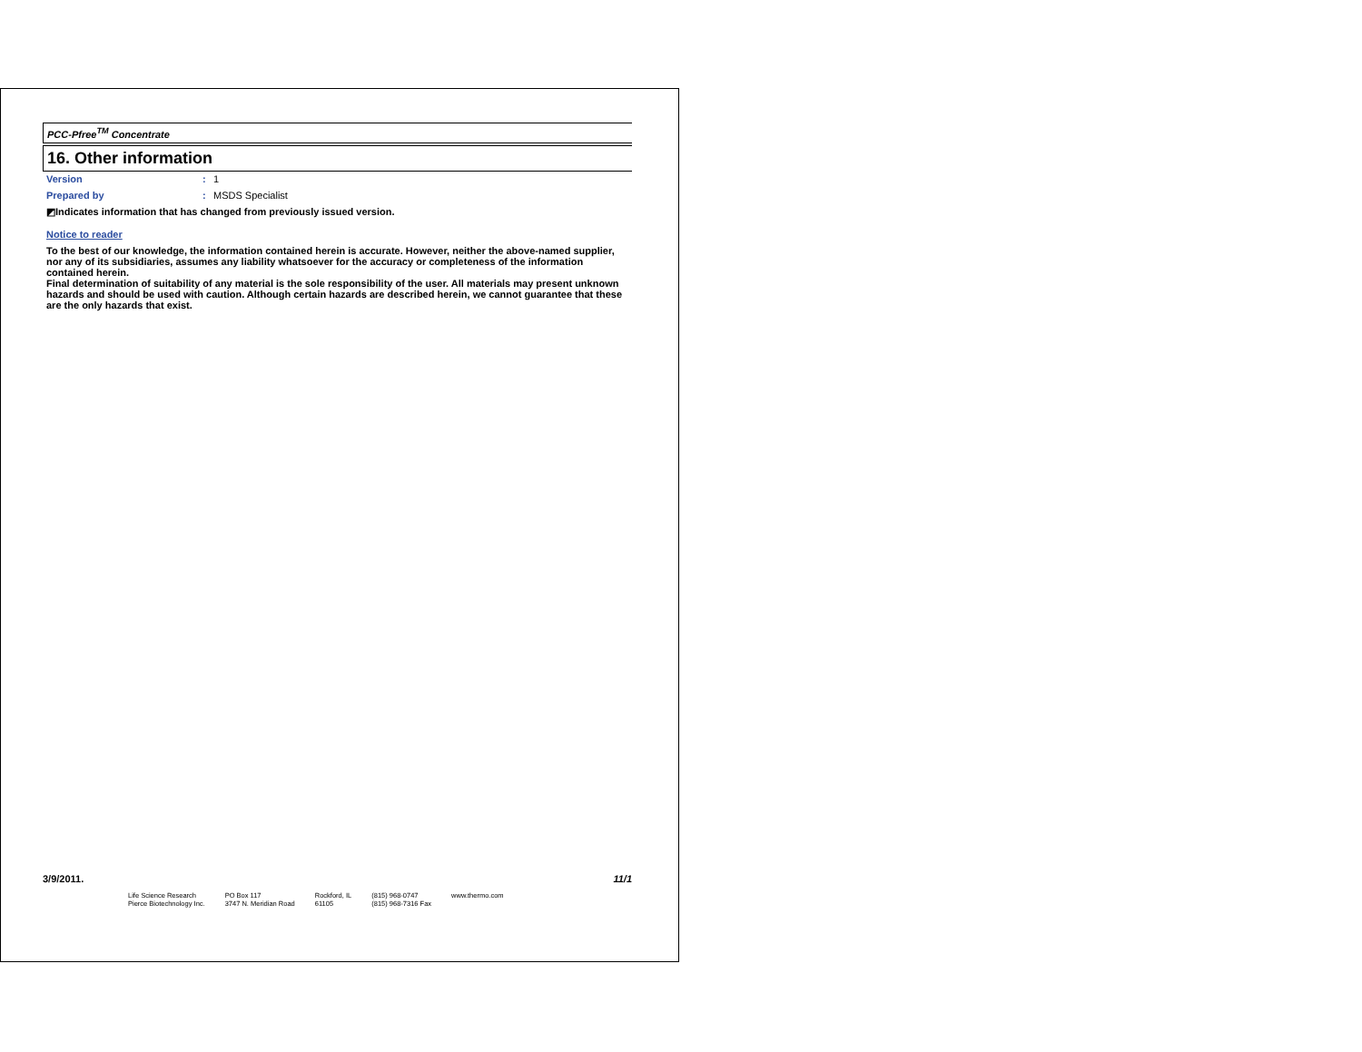PCC-Pfree<sup>TM</sup> Concentrate
16. Other information
Version: 1
Prepared by: MSDS Specialist
◩Indicates information that has changed from previously issued version.
Notice to reader
To the best of our knowledge, the information contained herein is accurate. However, neither the above-named supplier, nor any of its subsidiaries, assumes any liability whatsoever for the accuracy or completeness of the information contained herein.
Final determination of suitability of any material is the sole responsibility of the user. All materials may present unknown hazards and should be used with caution. Although certain hazards are described herein, we cannot guarantee that these are the only hazards that exist.
3/9/2011. 11/1
Life Science Research
Pierce Biotechnology Inc.
PO Box 117
3747 N. Meridian Road
Rockford, IL
61105
(815) 968-0747
(815) 968-7316 Fax
www.thermo.com